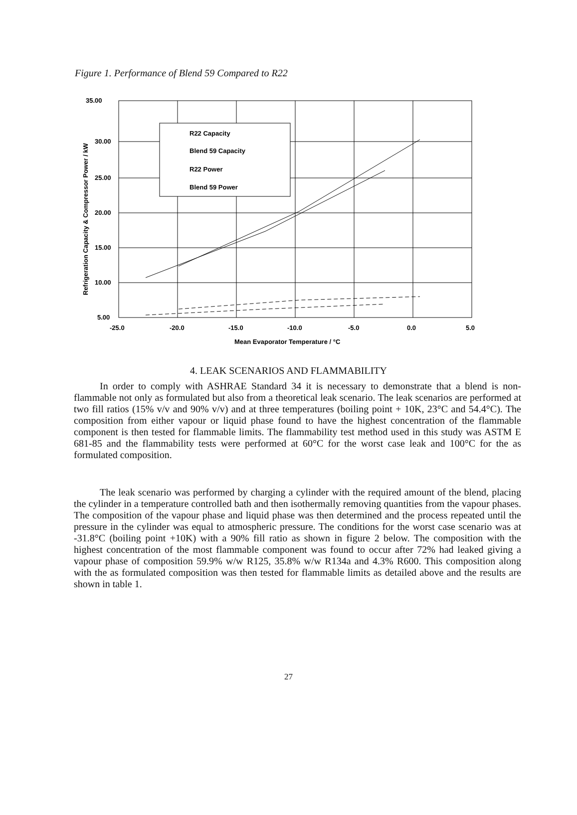Figure 1. Performance of Blend 59 Compared to R22
R22 Capacity
Blend 59 Capacity
R22 Power
Blend 59 Power
35.00
30.00
25.00
20.00
15.00
10.00
5.00
-25.0
-20.0
-15.0
-10.0
-5.0
0.0
5.0
Mean Evaporator Temperature / °C
Refrigeration Capacity & Compressor Power / kW
4. LEAK SCENARIOS AND FLAMMABILITY
In order to comply with ASHRAE Standard 34 it is necessary to demonstrate that a blend is non-flammable not only as formulated but also from a theoretical leak scenario. The leak scenarios are performed at two fill ratios (15% v/v and 90% v/v) and at three temperatures (boiling point + 10K, 23°C and 54.4°C). The composition from either vapour or liquid phase found to have the highest concentration of the flammable component is then tested for flammable limits. The flammability test method used in this study was ASTM E 681-85 and the flammability tests were performed at 60°C for the worst case leak and 100°C for the as formulated composition.
The leak scenario was performed by charging a cylinder with the required amount of the blend, placing the cylinder in a temperature controlled bath and then isothermally removing quantities from the vapour phases. The composition of the vapour phase and liquid phase was then determined and the process repeated until the pressure in the cylinder was equal to atmospheric pressure. The conditions for the worst case scenario was at -31.8°C (boiling point +10K) with a 90% fill ratio as shown in figure 2 below. The composition with the highest concentration of the most flammable component was found to occur after 72% had leaked giving a vapour phase of composition 59.9% w/w R125, 35.8% w/w R134a and 4.3% R600. This composition along with the as formulated composition was then tested for flammable limits as detailed above and the results are shown in table 1.
27